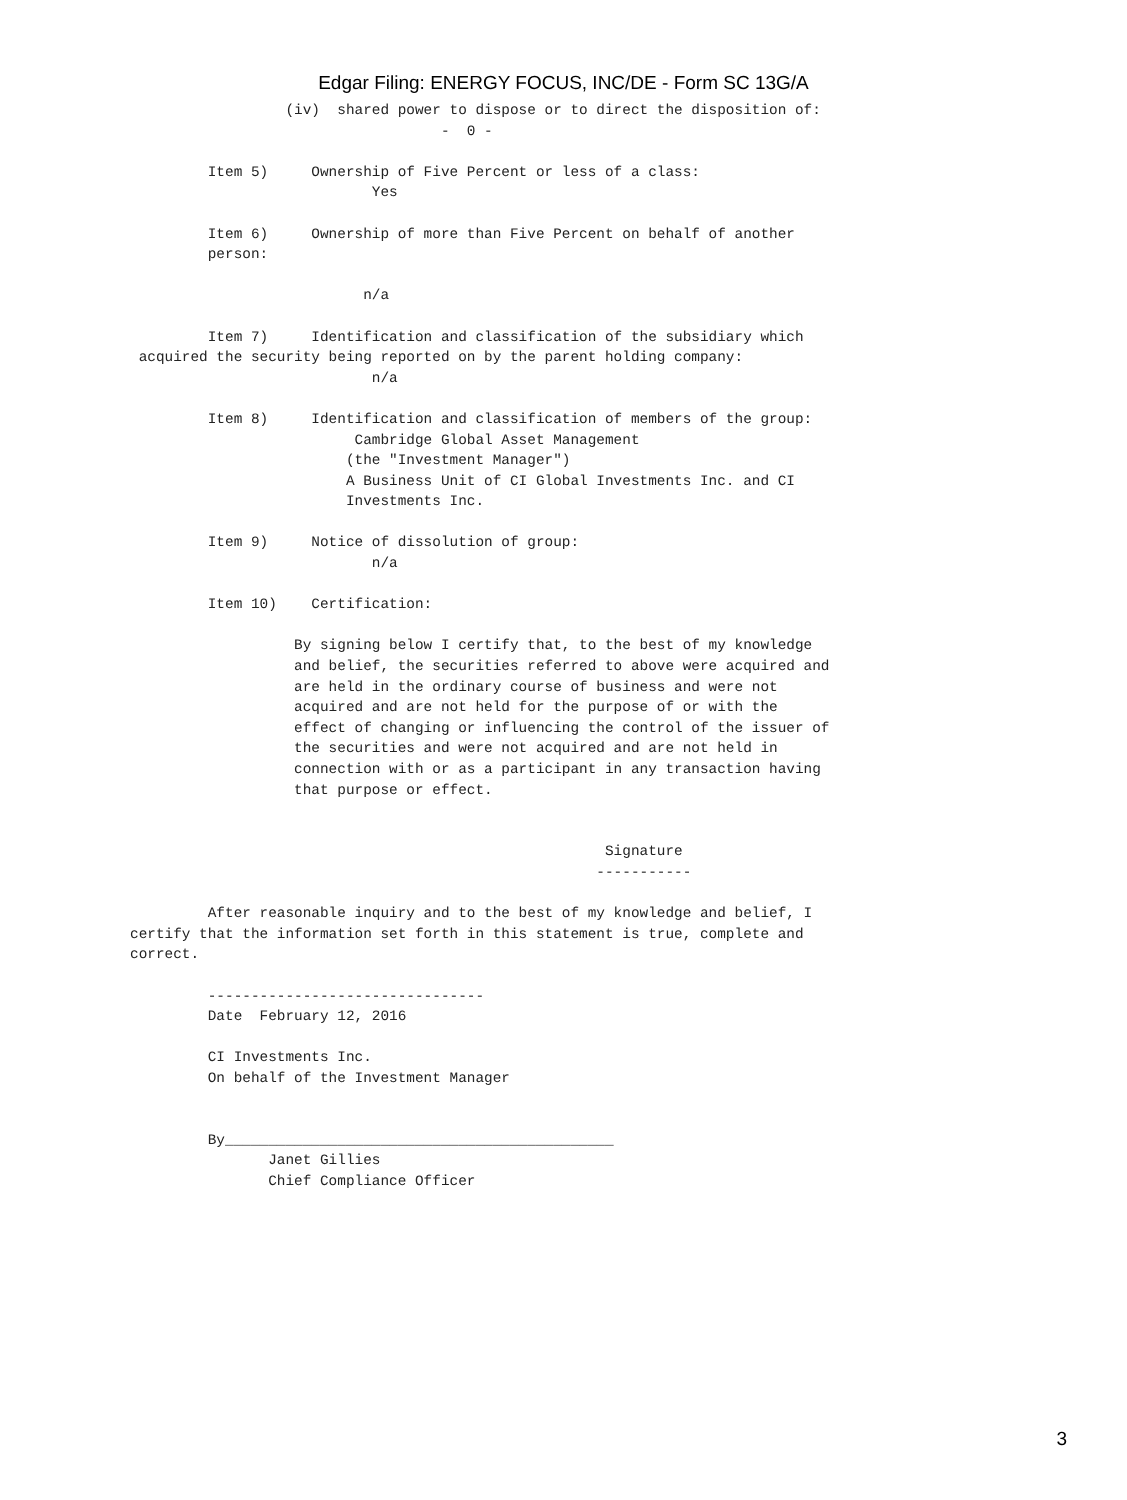Edgar Filing: ENERGY FOCUS, INC/DE - Form SC 13G/A
                  (iv)  shared power to dispose or to direct the disposition of:
                                    -  0 -

         Item 5)     Ownership of Five Percent or less of a class:
                            Yes

         Item 6)     Ownership of more than Five Percent on behalf of another
         person:

                           n/a

         Item 7)     Identification and classification of the subsidiary which
 acquired the security being reported on by the parent holding company:
                            n/a

         Item 8)     Identification and classification of members of the group:
                          Cambridge Global Asset Management
                         (the "Investment Manager")
                         A Business Unit of CI Global Investments Inc. and CI
                         Investments Inc.

         Item 9)     Notice of dissolution of group:
                            n/a

         Item 10)    Certification:

                   By signing below I certify that, to the best of my knowledge
                   and belief, the securities referred to above were acquired and
                   are held in the ordinary course of business and were not
                   acquired and are not held for the purpose of or with the
                   effect of changing or influencing the control of the issuer of
                   the securities and were not acquired and are not held in
                   connection with or as a participant in any transaction having
                   that purpose or effect.


                                                       Signature
                                                      -----------

         After reasonable inquiry and to the best of my knowledge and belief, I
certify that the information set forth in this statement is true, complete and
correct.

         --------------------------------
         Date  February 12, 2016

         CI Investments Inc.
         On behalf of the Investment Manager


         By_____________________________________________
                Janet Gillies
                Chief Compliance Officer
3